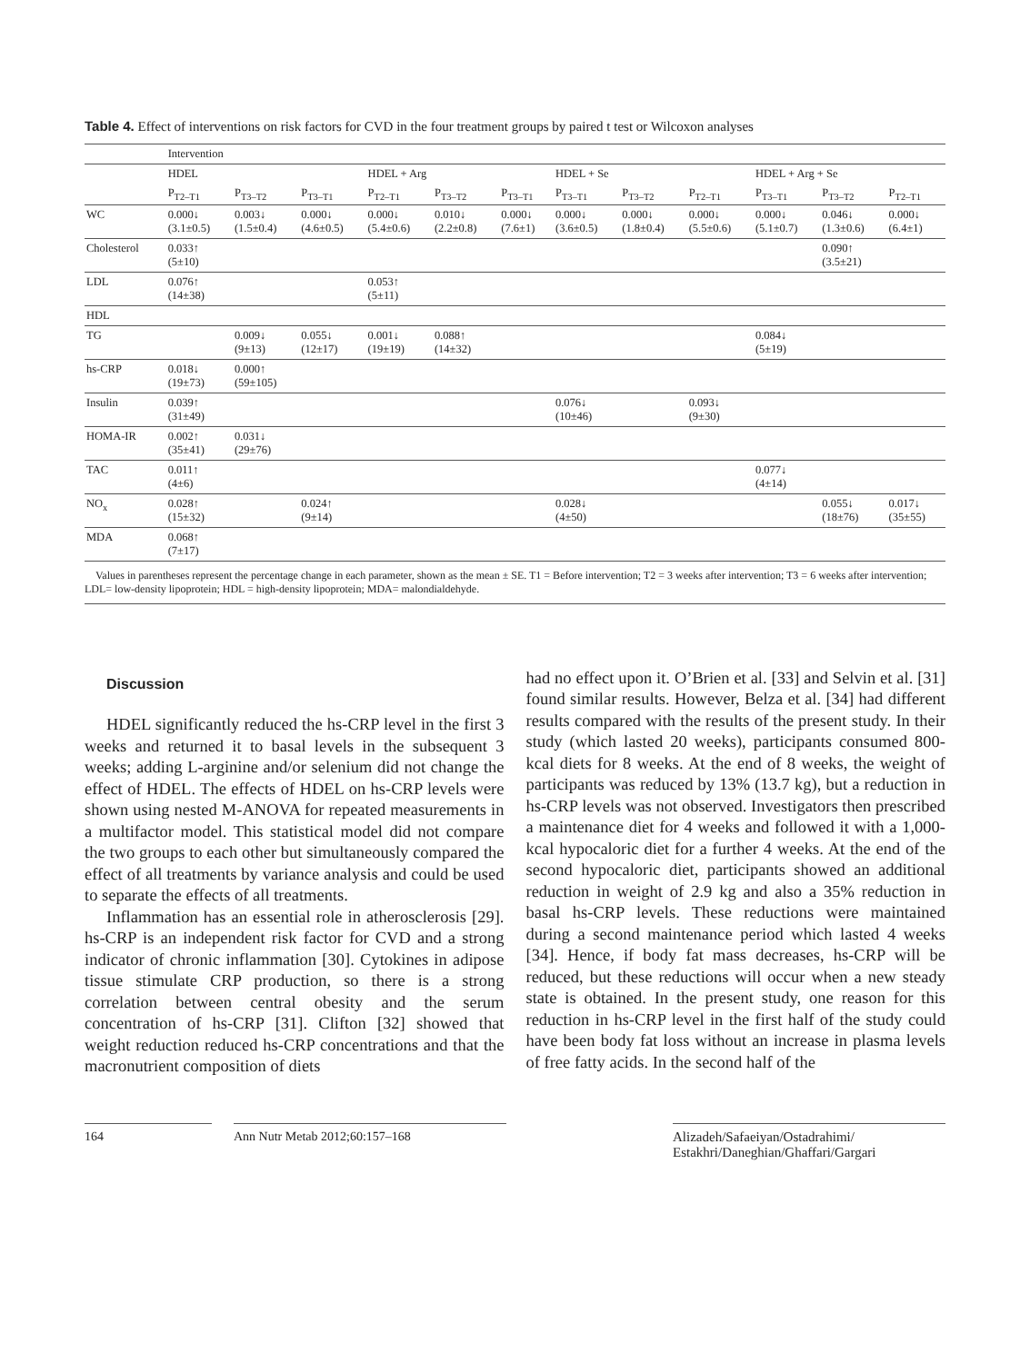Table 4. Effect of interventions on risk factors for CVD in the four treatment groups by paired t test or Wilcoxon analyses
| | Intervention | | | | | | | | | | | |
| | HDEL | | | HDEL + Arg | | | HDEL + Se | | | HDEL + Arg + Se | | |
| | P<sub>T2–T1</sub> | P<sub>T3–T2</sub> | P<sub>T3–T1</sub> | P<sub>T2–T1</sub> | P<sub>T3–T2</sub> | P<sub>T3–T1</sub> | P<sub>T3–T1</sub> | P<sub>T3–T2</sub> | P<sub>T2–T1</sub> | P<sub>T3–T1</sub> | P<sub>T3–T2</sub> | P<sub>T2–T1</sub> |
| WC | 0.000↓ (3.1±0.5) | 0.003↓ (1.5±0.4) | 0.000↓ (4.6±0.5) | 0.000↓ (5.4±0.6) | 0.010↓ (2.2±0.8) | 0.000↓ (7.6±1) | 0.000↓ (3.6±0.5) | 0.000↓ (1.8±0.4) | 0.000↓ (5.5±0.6) | 0.000↓ (5.1±0.7) | 0.046↓ (1.3±0.6) | 0.000↓ (6.4±1) |
| Cholesterol | 0.033↑ (5±10) | | | | | | | | | | 0.090↑ (3.5±21) | |
| LDL | 0.076↑ (14±38) | | | 0.053↑ (5±11) | | | | | | | | |
| HDL | | | | | | | | | | | | |
| TG | | 0.009↓ (9±13) | 0.055↓ (12±17) | 0.001↓ (19±19) | 0.088↑ (14±32) | | | | | 0.084↓ (5±19) | | |
| hs-CRP | 0.018↓ (19±73) | 0.000↑ (59±105) | | | | | | | | | | |
| Insulin | 0.039↑ (31±49) | | | | | | 0.076↓ (10±46) | | 0.093↓ (9±30) | | | |
| HOMA-IR | 0.002↑ (35±41) | 0.031↓ (29±76) | | | | | | | | | | |
| TAC | 0.011↑ (4±6) | | | | | | | | | 0.077↓ (4±14) | | |
| NO<sub>x</sub> | 0.028↑ (15±32) | | 0.024↑ (9±14) | | | | 0.028↓ (4±50) | | | | 0.055↓ (18±76) | 0.017↓ (35±55) |
| MDA | 0.068↑ (7±17) | | | | | | | | | | | |
Values in parentheses represent the percentage change in each parameter, shown as the mean ± SE. T1 = Before intervention; T2 = 3 weeks after intervention; T3 = 6 weeks after intervention; LDL= low-density lipoprotein; HDL = high-density lipoprotein; MDA= malondialdehyde.
Discussion
HDEL significantly reduced the hs-CRP level in the first 3 weeks and returned it to basal levels in the subsequent 3 weeks; adding L-arginine and/or selenium did not change the effect of HDEL. The effects of HDEL on hs-CRP levels were shown using nested M-ANOVA for repeated measurements in a multifactor model. This statistical model did not compare the two groups to each other but simultaneously compared the effect of all treatments by variance analysis and could be used to separate the effects of all treatments.
Inflammation has an essential role in atherosclerosis [29]. hs-CRP is an independent risk factor for CVD and a strong indicator of chronic inflammation [30]. Cytokines in adipose tissue stimulate CRP production, so there is a strong correlation between central obesity and the serum concentration of hs-CRP [31]. Clifton [32] showed that weight reduction reduced hs-CRP concentrations and that the macronutrient composition of diets
had no effect upon it. O’Brien et al. [33] and Selvin et al. [31] found similar results. However, Belza et al. [34] had different results compared with the results of the present study. In their study (which lasted 20 weeks), participants consumed 800-kcal diets for 8 weeks. At the end of 8 weeks, the weight of participants was reduced by 13% (13.7 kg), but a reduction in hs-CRP levels was not observed. Investigators then prescribed a maintenance diet for 4 weeks and followed it with a 1,000-kcal hypocaloric diet for a further 4 weeks. At the end of the second hypocaloric diet, participants showed an additional reduction in weight of 2.9 kg and also a 35% reduction in basal hs-CRP levels. These reductions were maintained during a second maintenance period which lasted 4 weeks [34]. Hence, if body fat mass decreases, hs-CRP will be reduced, but these reductions will occur when a new steady state is obtained. In the present study, one reason for this reduction in hs-CRP level in the first half of the study could have been body fat loss without an increase in plasma levels of free fatty acids. In the second half of the
164 Ann Nutr Metab 2012;60:157–168 Alizadeh/Safaeiyan/Ostadrahimi/
Estakhri/Daneghian/Ghaffari/Gargari